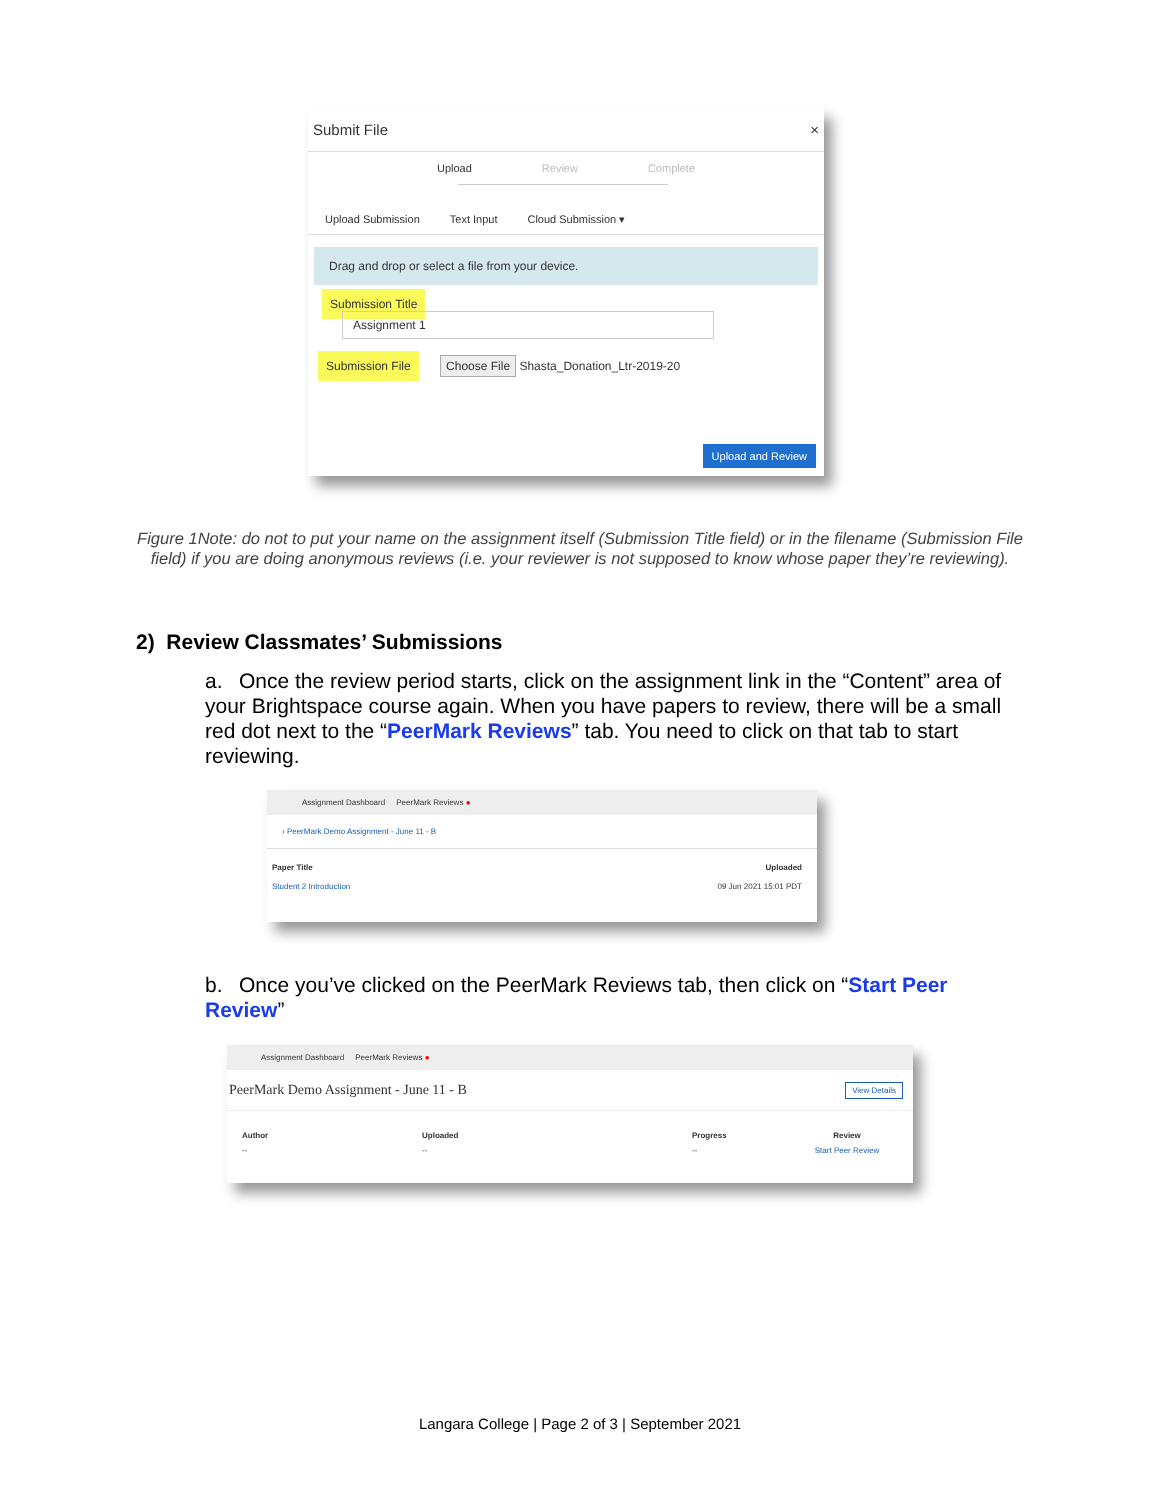Submit File ×
Upload Review Complete
Upload Submission Text Input Cloud Submission ▾
Drag and drop or select a file from your device.
Submission Title Assignment 1
Submission File Choose File Shasta_Donation_Ltr-2019-20
Upload and Review
Figure 1Note: do not to put your name on the assignment itself (Submission Title field) or in the filename (Submission File field) if you are doing anonymous reviews (i.e. your reviewer is not supposed to know whose paper they’re reviewing).
2) Review Classmates’ Submissions
a. Once the review period starts, click on the assignment link in the “Content” area of your Brightspace course again. When you have papers to review, there will be a small red dot next to the “PeerMark Reviews” tab. You need to click on that tab to start reviewing.
Assignment Dashboard PeerMark Reviews ●
› PeerMark Demo Assignment - June 11 - B
Paper Title Uploaded
Student 2 Introduction 09 Jun 2021 15:01 PDT
b. Once you’ve clicked on the PeerMark Reviews tab, then click on “Start Peer Review”
Assignment Dashboard PeerMark Reviews ●
PeerMark Demo Assignment - June 11 - B View Details
Author Uploaded Progress Review
-- -- -- Start Peer Review
Langara College | Page 2 of 3 | September 2021